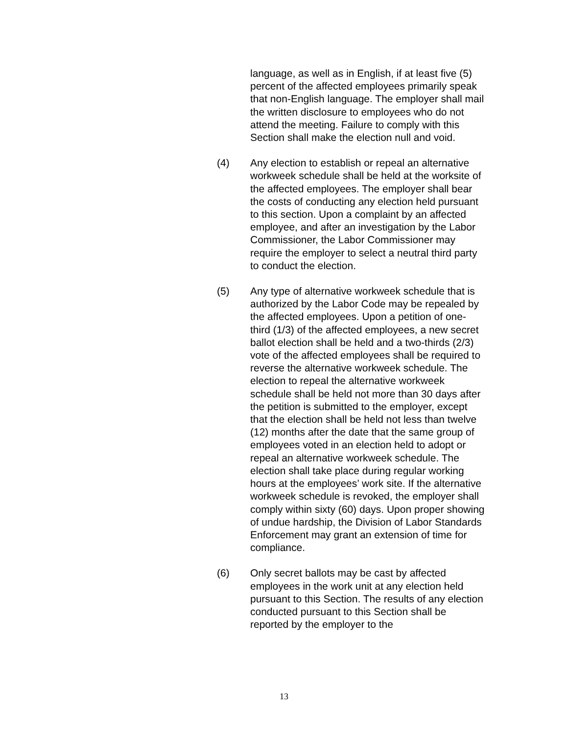language, as well as in English, if at least five (5) percent of the affected employees primarily speak that non-English language. The employer shall mail the written disclosure to employees who do not attend the meeting. Failure to comply with this Section shall make the election null and void.
(4) Any election to establish or repeal an alternative workweek schedule shall be held at the worksite of the affected employees. The employer shall bear the costs of conducting any election held pursuant to this section. Upon a complaint by an affected employee, and after an investigation by the Labor Commissioner, the Labor Commissioner may require the employer to select a neutral third party to conduct the election.
(5) Any type of alternative workweek schedule that is authorized by the Labor Code may be repealed by the affected employees. Upon a petition of one-third (1/3) of the affected employees, a new secret ballot election shall be held and a two-thirds (2/3) vote of the affected employees shall be required to reverse the alternative workweek schedule. The election to repeal the alternative workweek schedule shall be held not more than 30 days after the petition is submitted to the employer, except that the election shall be held not less than twelve (12) months after the date that the same group of employees voted in an election held to adopt or repeal an alternative workweek schedule. The election shall take place during regular working hours at the employees’ work site. If the alternative workweek schedule is revoked, the employer shall comply within sixty (60) days. Upon proper showing of undue hardship, the Division of Labor Standards Enforcement may grant an extension of time for compliance.
(6) Only secret ballots may be cast by affected employees in the work unit at any election held pursuant to this Section. The results of any election conducted pursuant to this Section shall be reported by the employer to the
13